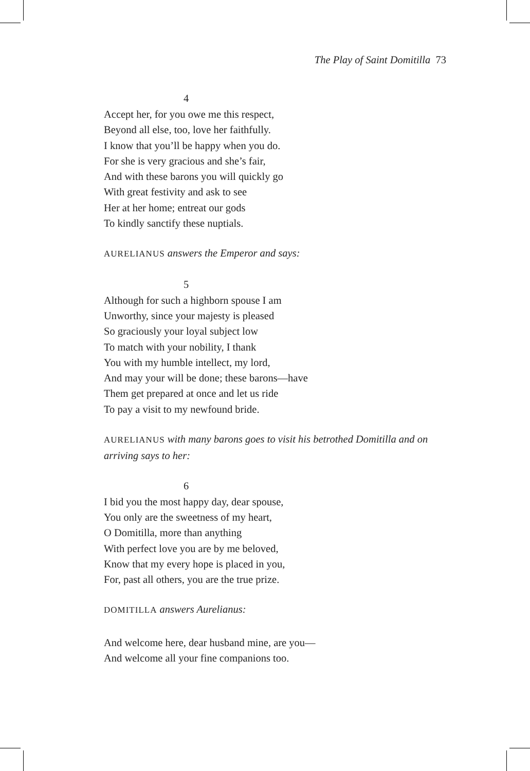The Play of Saint Domitilla 73
4
Accept her, for you owe me this respect,
Beyond all else, too, love her faithfully.
I know that you’ll be happy when you do.
For she is very gracious and she’s fair,
And with these barons you will quickly go
With great festivity and ask to see
Her at her home; entreat our gods
To kindly sanctify these nuptials.
AURELIANUS answers the Emperor and says:
5
Although for such a highborn spouse I am
Unworthy, since your majesty is pleased
So graciously your loyal subject low
To match with your nobility, I thank
You with my humble intellect, my lord,
And may your will be done; these barons—have
Them get prepared at once and let us ride
To pay a visit to my newfound bride.
AURELIANUS with many barons goes to visit his betrothed Domitilla and on arriving says to her:
6
I bid you the most happy day, dear spouse,
You only are the sweetness of my heart,
O Domitilla, more than anything
With perfect love you are by me beloved,
Know that my every hope is placed in you,
For, past all others, you are the true prize.
DOMITILLA answers Aurelianus:
And welcome here, dear husband mine, are you—
And welcome all your fine companions too.